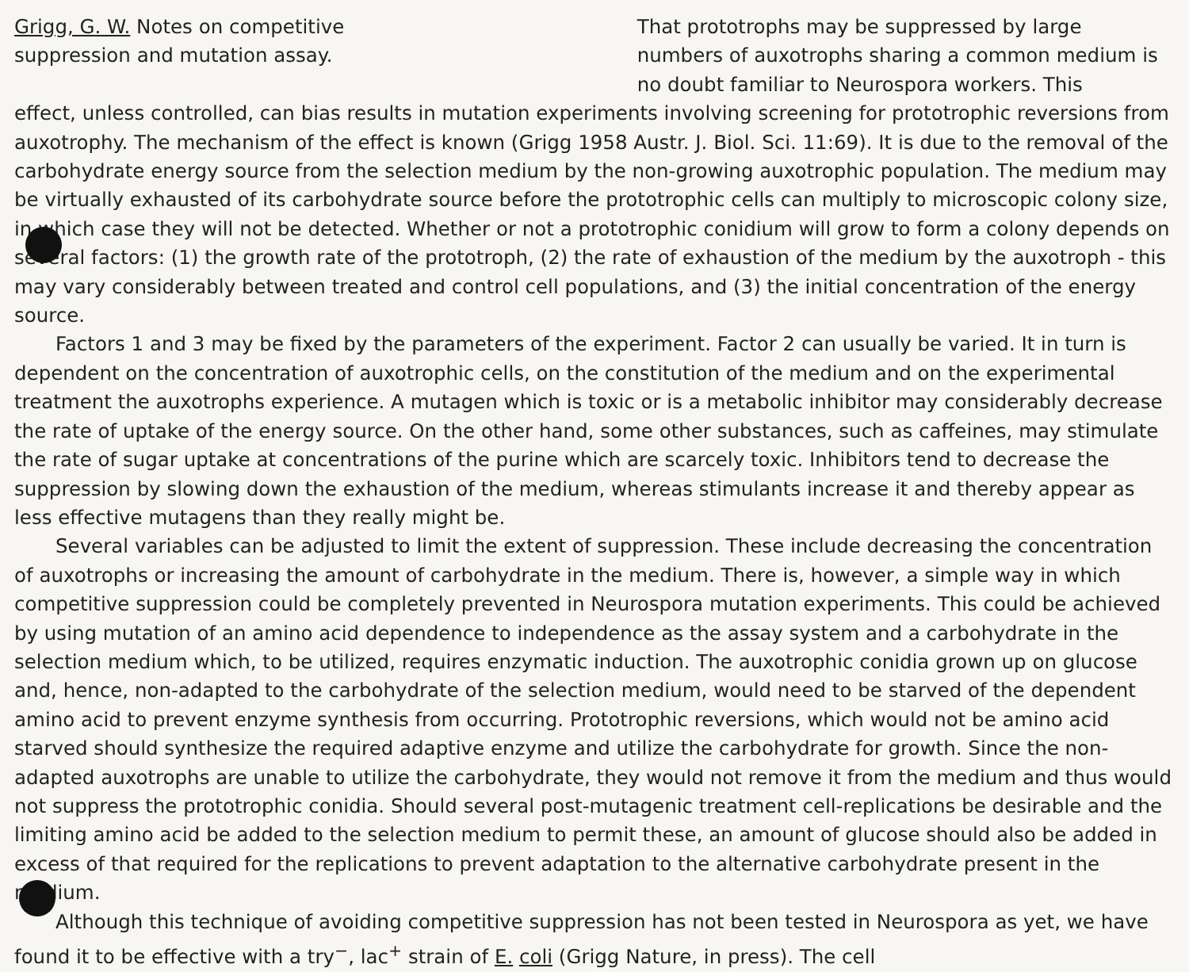Grigg, G. W. Notes on competitive
suppression and mutation assay.
That prototrophs may be suppressed by large numbers of auxotrophs sharing a common medium is no doubt familiar to Neurospora workers. This
effect, unless controlled, can bias results in mutation experiments involving screening for prototrophic reversions from auxotrophy. The mechanism of the effect is known (Grigg 1958 Austr. J. Biol. Sci. 11:69). It is due to the removal of the carbohydrate energy source from the selection medium by the non-growing auxotrophic population. The medium may be virtually exhausted of its carbohydrate source before the prototrophic cells can multiply to microscopic colony size, in which case they will not be detected. Whether or not a prototrophic conidium will grow to form a colony depends on several factors: (1) the growth rate of the prototroph, (2) the rate of exhaustion of the medium by the auxotroph - this may vary considerably between treated and control cell populations, and (3) the initial concentration of the energy source.
Factors 1 and 3 may be fixed by the parameters of the experiment. Factor 2 can usually be varied. It in turn is dependent on the concentration of auxotrophic cells, on the constitution of the medium and on the experimental treatment the auxotrophs experience. A mutagen which is toxic or is a metabolic inhibitor may considerably decrease the rate of uptake of the energy source. On the other hand, some other substances, such as caffeines, may stimulate the rate of sugar uptake at concentrations of the purine which are scarcely toxic. Inhibitors tend to decrease the suppression by slowing down the exhaustion of the medium, whereas stimulants increase it and thereby appear as less effective mutagens than they really might be.
Several variables can be adjusted to limit the extent of suppression. These include decreasing the concentration of auxotrophs or increasing the amount of carbohydrate in the medium. There is, however, a simple way in which competitive suppression could be completely prevented in Neurospora mutation experiments. This could be achieved by using mutation of an amino acid dependence to independence as the assay system and a carbohydrate in the selection medium which, to be utilized, requires enzymatic induction. The auxotrophic conidia grown up on glucose and, hence, non-adapted to the carbohydrate of the selection medium, would need to be starved of the dependent amino acid to prevent enzyme synthesis from occurring. Prototrophic reversions, which would not be amino acid starved should synthesize the required adaptive enzyme and utilize the carbohydrate for growth. Since the non-adapted auxotrophs are unable to utilize the carbohydrate, they would not remove it from the medium and thus would not suppress the prototrophic conidia. Should several post-mutagenic treatment cell-replications be desirable and the limiting amino acid be added to the selection medium to permit these, an amount of glucose should also be added in excess of that required for the replications to prevent adaptation to the alternative carbohydrate present in the medium.
Although this technique of avoiding competitive suppression has not been tested in Neurospora as yet, we have found it to be effective with a try<sup>−</sup>, lac<sup>+</sup> strain of E. coli (Grigg Nature, in press). The cell